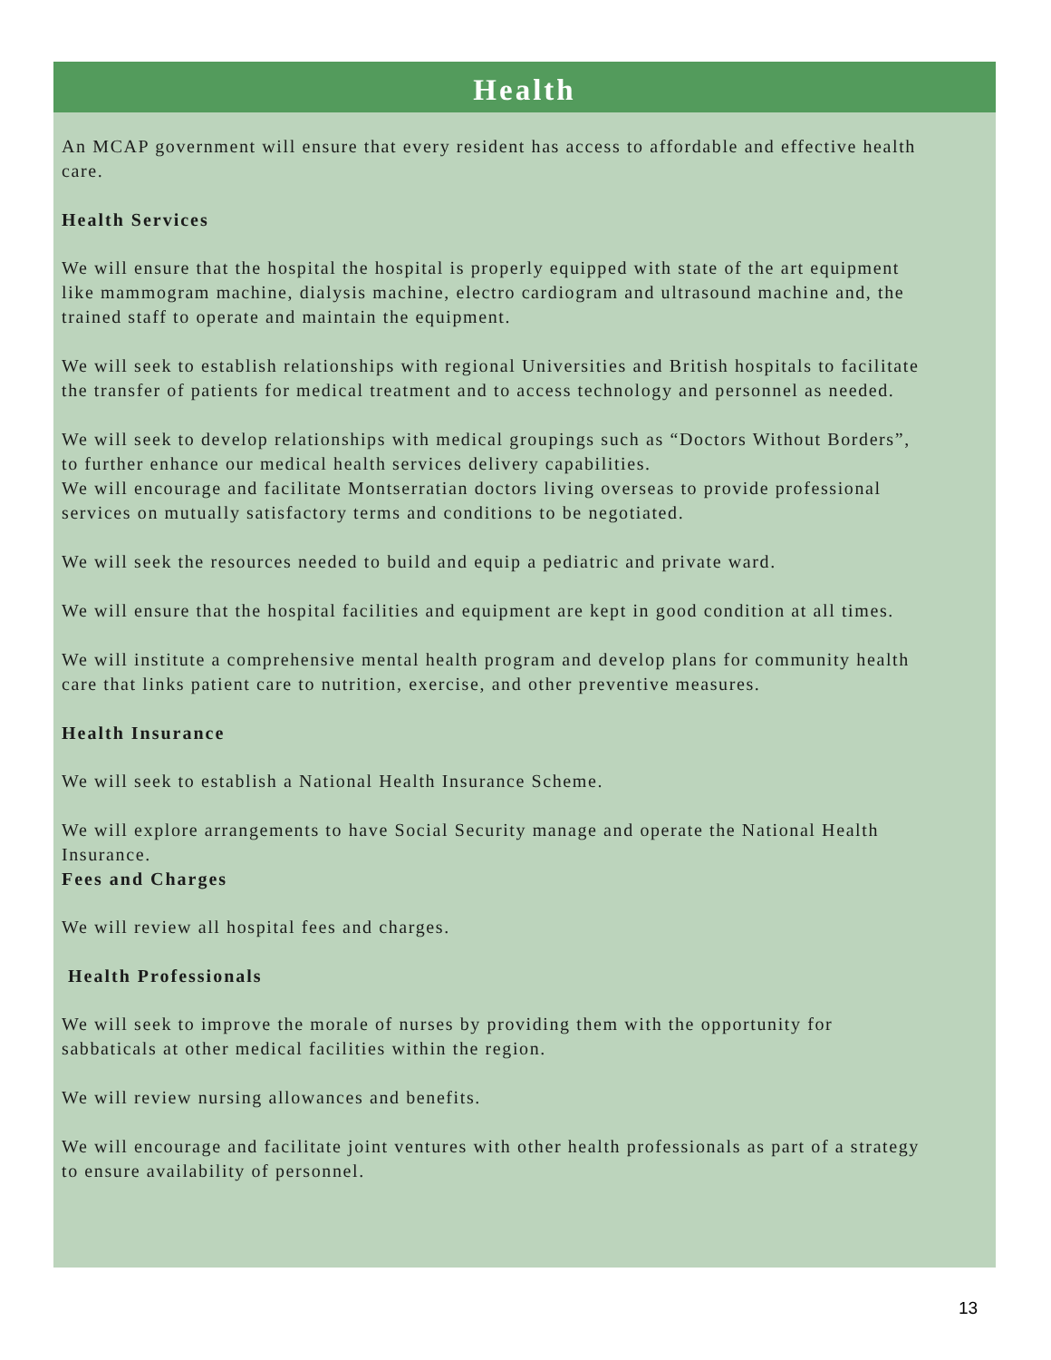Health
An MCAP government will ensure that every resident has access to affordable and effective health care.
Health Services
We will ensure that the hospital the hospital is properly equipped with state of the art equipment like mammogram machine, dialysis machine, electro cardiogram and ultrasound machine and, the trained staff to operate and maintain the equipment.
We will seek to establish relationships with regional Universities and British hospitals to facilitate the transfer of patients for medical treatment and to access technology and personnel as needed.
We will seek to develop relationships with medical groupings such as “Doctors Without Borders”, to further enhance our medical health services delivery capabilities.
We will encourage and facilitate Montserratian doctors living overseas to provide professional services on mutually satisfactory terms and conditions to be negotiated.
We will seek the resources needed to build and equip a pediatric and private ward.
We will ensure that the hospital facilities and equipment are kept in good condition at all times.
We will institute a comprehensive mental health program and develop plans for community health care that links patient care to nutrition, exercise, and other preventive measures.
Health Insurance
We will seek to establish a National Health Insurance Scheme.
We will explore arrangements to have Social Security manage and operate the National Health Insurance.
Fees and Charges
We will review all hospital fees and charges.
Health Professionals
We will seek to improve the morale of nurses by providing them with the opportunity for sabbaticals at other medical facilities within the region.
We will review nursing allowances and benefits.
We will encourage and facilitate joint ventures with other health professionals as part of a strategy to ensure availability of personnel.
13